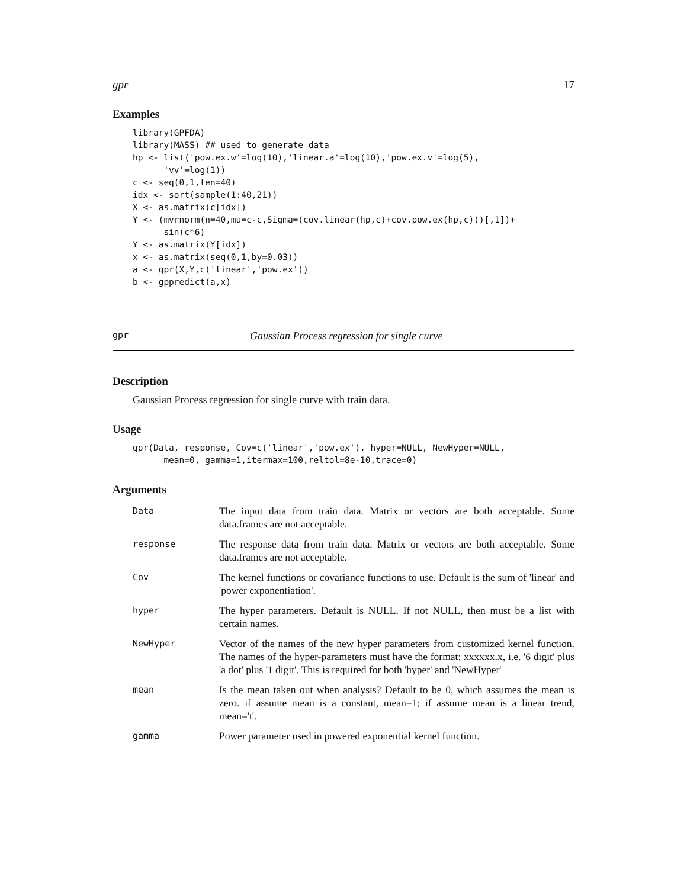gpr 17
Examples
library(GPFDA)
library(MASS) ## used to generate data
hp <- list('pow.ex.w'=log(10),'linear.a'=log(10),'pow.ex.v'=log(5),
      'vv'=log(1))
c <- seq(0,1,len=40)
idx <- sort(sample(1:40,21))
X <- as.matrix(c[idx])
Y <- (mvrnorm(n=40,mu=c-c,Sigma=(cov.linear(hp,c)+cov.pow.ex(hp,c)))[,1])+
      sin(c*6)
Y <- as.matrix(Y[idx])
x <- as.matrix(seq(0,1,by=0.03))
a <- gpr(X,Y,c('linear','pow.ex'))
b <- gppredict(a,x)
gpr Gaussian Process regression for single curve
Description
Gaussian Process regression for single curve with train data.
Usage
gpr(Data, response, Cov=c('linear','pow.ex'), hyper=NULL, NewHyper=NULL,
      mean=0, gamma=1,itermax=100,reltol=8e-10,trace=0)
Arguments
| Data | The input data from train data. Matrix or vectors are both acceptable. Some data.frames are not acceptable. |
| response | The response data from train data. Matrix or vectors are both acceptable. Some data.frames are not acceptable. |
| Cov | The kernel functions or covariance functions to use. Default is the sum of 'linear' and 'power exponentiation'. |
| hyper | The hyper parameters. Default is NULL. If not NULL, then must be a list with certain names. |
| NewHyper | Vector of the names of the new hyper parameters from customized kernel function. The names of the hyper-parameters must have the format: xxxxxx.x, i.e. '6 digit' plus 'a dot' plus '1 digit'. This is required for both 'hyper' and 'NewHyper' |
| mean | Is the mean taken out when analysis? Default to be 0, which assumes the mean is zero. if assume mean is a constant, mean=1; if assume mean is a linear trend, mean='t'. |
| gamma | Power parameter used in powered exponential kernel function. |